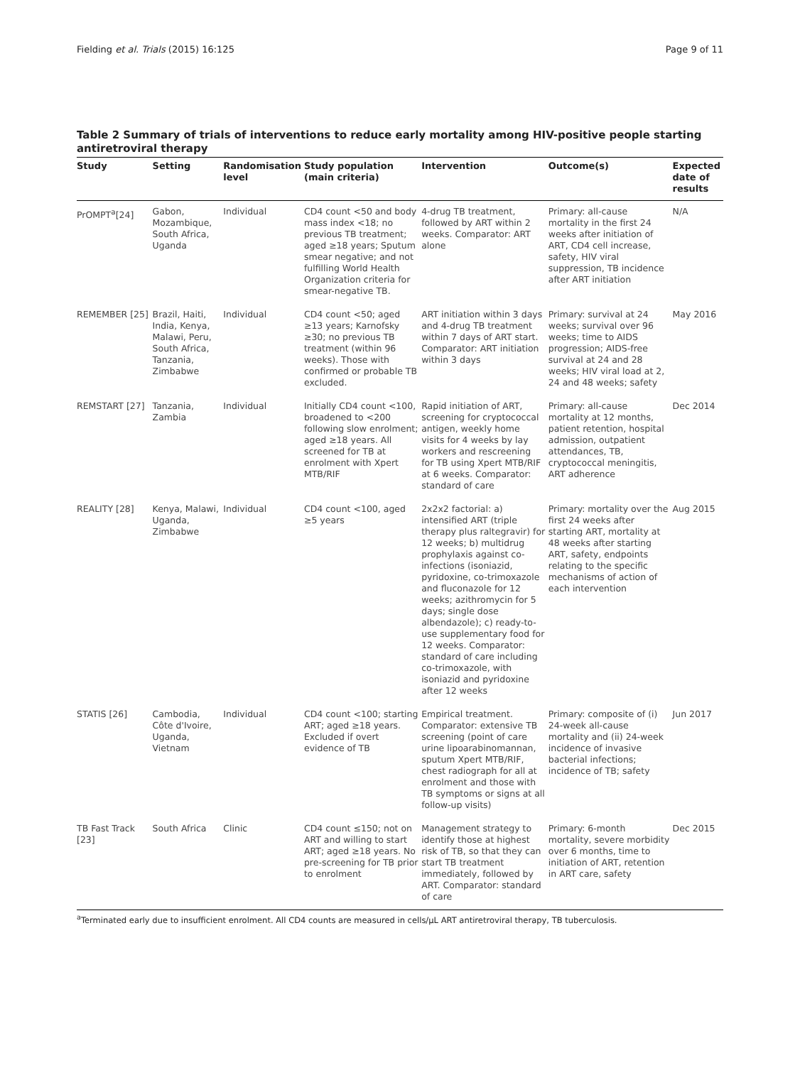Fielding et al. Trials (2015) 16:125 Page 9 of 11
Table 2 Summary of trials of interventions to reduce early mortality among HIV-positive people starting antiretroviral therapy
| Study | Setting | Randomisation level | Study population (main criteria) | Intervention | Outcome(s) | Expected date of results |
| --- | --- | --- | --- | --- | --- | --- |
| PrOMPT<sup>a</sup>[24] | Gabon, Mozambique, South Africa, Uganda | Individual | CD4 count <50 and body mass index <18; no previous TB treatment; aged ≥18 years; Sputum smear negative; and not fulfilling World Health Organization criteria for smear-negative TB. | 4-drug TB treatment, followed by ART within 2 weeks. Comparator: ART alone | Primary: all-cause mortality in the first 24 weeks after initiation of ART, CD4 cell increase, safety, HIV viral suppression, TB incidence after ART initiation | N/A |
| REMEMBER [25] | Brazil, Haiti, India, Kenya, Malawi, Peru, South Africa, Tanzania, Zimbabwe | Individual | CD4 count <50; aged ≥13 years; Karnofsky ≥30; no previous TB treatment (within 96 weeks). Those with confirmed or probable TB excluded. | ART initiation within 3 days and 4-drug TB treatment within 7 days of ART start. Comparator: ART initiation within 3 days | Primary: survival at 24 weeks; survival over 96 weeks; time to AIDS progression; AIDS-free survival at 24 and 28 weeks; HIV viral load at 2, 24 and 48 weeks; safety | May 2016 |
| REMSTART [27] | Tanzania, Zambia | Individual | Initially CD4 count <100, broadened to <200 following slow enrolment; aged ≥18 years. All screened for TB at enrolment with Xpert MTB/RIF | Rapid initiation of ART, screening for cryptococcal antigen, weekly home visits for 4 weeks by lay workers and rescreening for TB using Xpert MTB/RIF at 6 weeks. Comparator: standard of care | Primary: all-cause mortality at 12 months, patient retention, hospital admission, outpatient attendances, TB, cryptococcal meningitis, ART adherence | Dec 2014 |
| REALITY [28] | Kenya, Malawi, Uganda, Zimbabwe | Individual | CD4 count <100, aged ≥5 years | 2x2x2 factorial: a) intensified ART (triple therapy plus raltegravir) for 12 weeks; b) multidrug prophylaxis against co-infections (isoniazid, pyridoxine, co-trimoxazole and fluconazole for 12 weeks; azithromycin for 5 days; single dose albendazole); c) ready-to-use supplementary food for 12 weeks. Comparator: standard of care including co-trimoxazole, with isoniazid and pyridoxine after 12 weeks | Primary: mortality over the first 24 weeks after starting ART, mortality at 48 weeks after starting ART, safety, endpoints relating to the specific mechanisms of action of each intervention | Aug 2015 |
| STATIS [26] | Cambodia, Côte d'Ivoire, Uganda, Vietnam | Individual | CD4 count <100; starting ART; aged ≥18 years. Excluded if overt evidence of TB | Empirical treatment. Comparator: extensive TB screening (point of care urine lipoarabinomannan, sputum Xpert MTB/RIF, chest radiograph for all at enrolment and those with TB symptoms or signs at all follow-up visits) | Primary: composite of (i) 24-week all-cause mortality and (ii) 24-week incidence of invasive bacterial infections; incidence of TB; safety | Jun 2017 |
| TB Fast Track [23] | South Africa | Clinic | CD4 count ≤150; not on ART and willing to start ART; aged ≥18 years. No pre-screening for TB prior to enrolment | Management strategy to identify those at highest risk of TB, so that they can start TB treatment immediately, followed by ART. Comparator: standard of care | Primary: 6-month mortality, severe morbidity over 6 months, time to initiation of ART, retention in ART care, safety | Dec 2015 |
<sup>a</sup> Terminated early due to insufficient enrolment. All CD4 counts are measured in cells/μL ART antiretroviral therapy, TB tuberculosis.